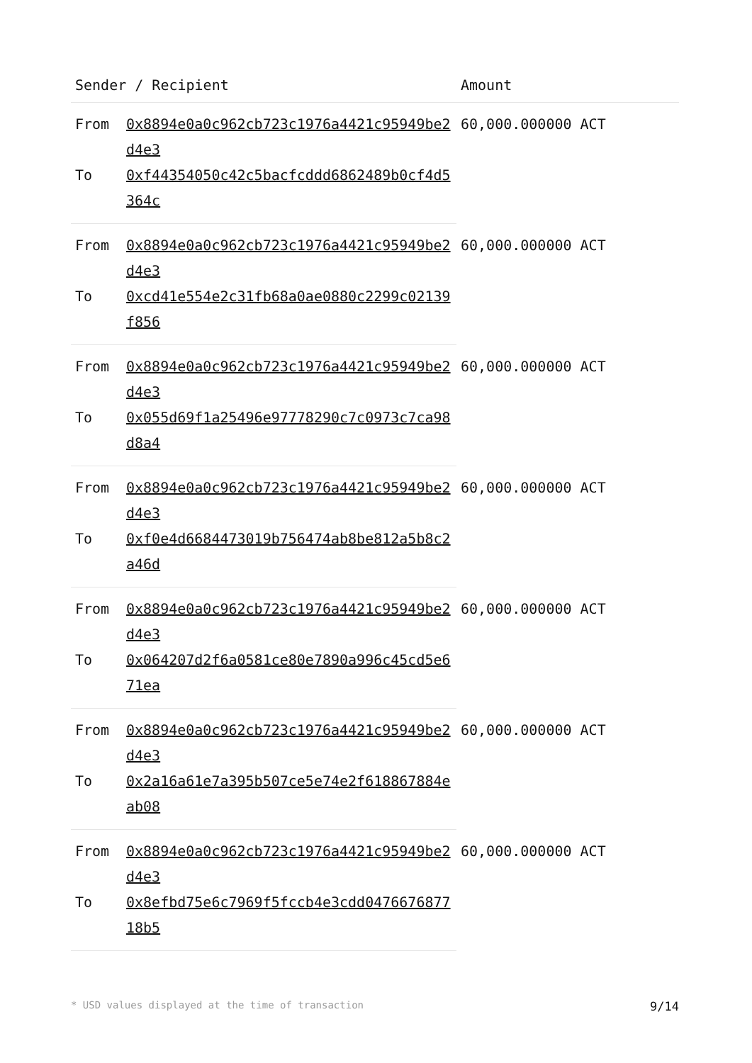| Sender / Recipient | | Amount |
| --- | --- | --- |
| From | 0x8894e0a0c962cb723c1976a4421c95949be2d4e3 | 60,000.000000 ACT |
| To | 0xf44354050c42c5bacfcddd6862489b0cf4d5364c | |
| From | 0x8894e0a0c962cb723c1976a4421c95949be2d4e3 | 60,000.000000 ACT |
| To | 0xcd41e554e2c31fb68a0ae0880c2299c02139f856 | |
| From | 0x8894e0a0c962cb723c1976a4421c95949be2d4e3 | 60,000.000000 ACT |
| To | 0x055d69f1a25496e97778290c7c0973c7ca98d8a4 | |
| From | 0x8894e0a0c962cb723c1976a4421c95949be2d4e3 | 60,000.000000 ACT |
| To | 0xf0e4d6684473019b756474ab8be812a5b8c2a46d | |
| From | 0x8894e0a0c962cb723c1976a4421c95949be2d4e3 | 60,000.000000 ACT |
| To | 0x064207d2f6a0581ce80e7890a996c45cd5e671ea | |
| From | 0x8894e0a0c962cb723c1976a4421c95949be2d4e3 | 60,000.000000 ACT |
| To | 0x2a16a61e7a395b507ce5e74e2f618867884eab08 | |
| From | 0x8894e0a0c962cb723c1976a4421c95949be2d4e3 | 60,000.000000 ACT |
| To | 0x8efbd75e6c7969f5fccb4e3cdd047667687718b5 | |
* USD values displayed at the time of transaction 9/14